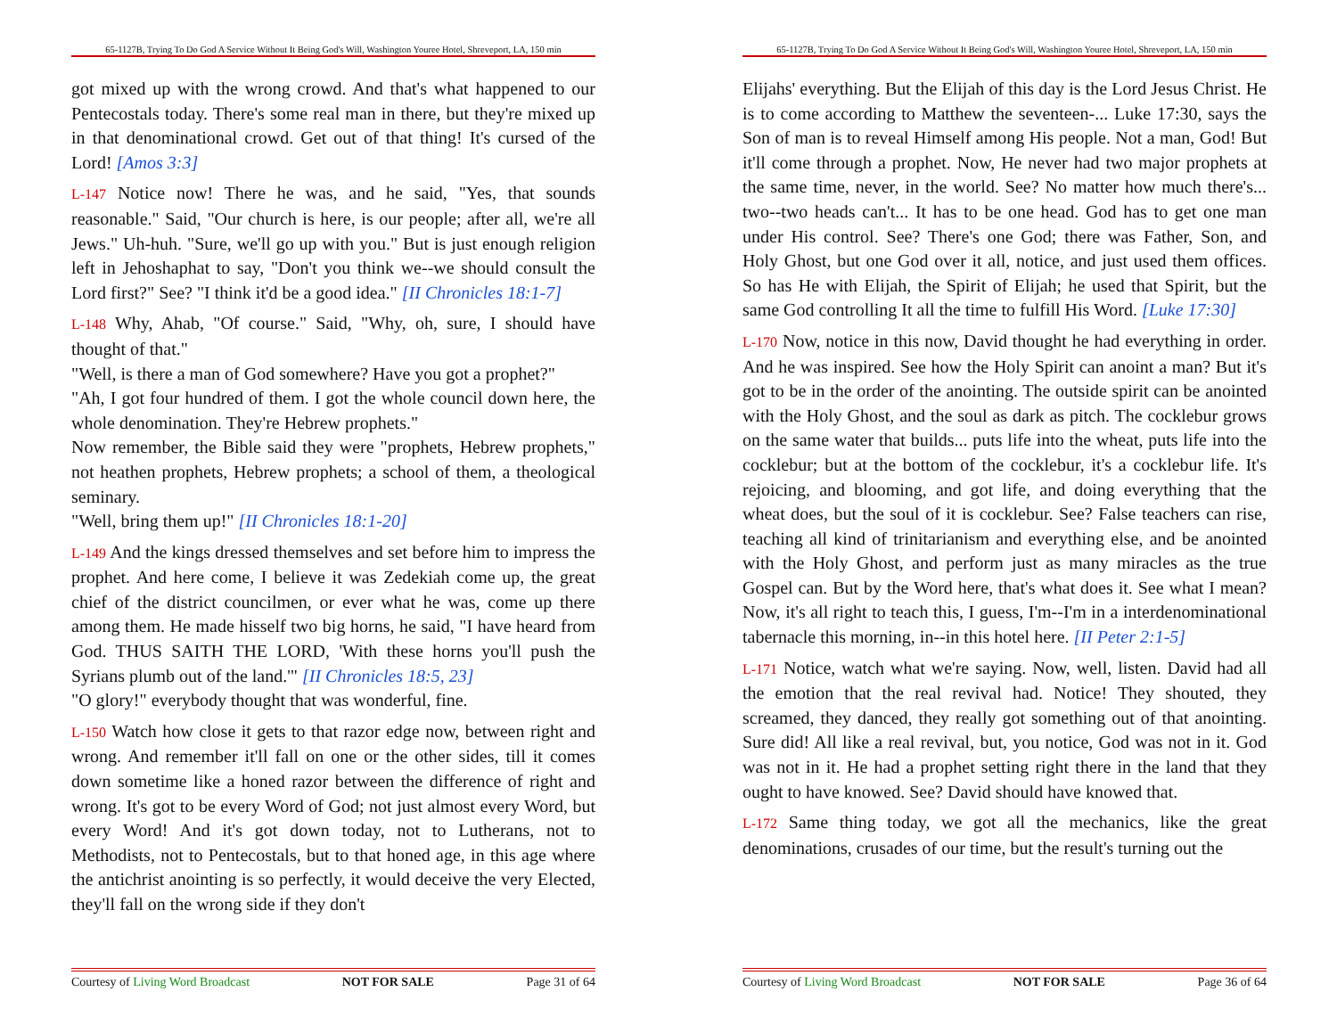65-1127B, Trying To Do God A Service Without It Being God's Will, Washington Youree Hotel, Shreveport, LA, 150 min
got mixed up with the wrong crowd. And that's what happened to our Pentecostals today. There's some real man in there, but they're mixed up in that denominational crowd. Get out of that thing! It's cursed of the Lord! [Amos 3:3]
L-147 Notice now! There he was, and he said, "Yes, that sounds reasonable." Said, "Our church is here, is our people; after all, we're all Jews." Uh-huh. "Sure, we'll go up with you." But is just enough religion left in Jehoshaphat to say, "Don't you think we--we should consult the Lord first?" See? "I think it'd be a good idea." [II Chronicles 18:1-7]
L-148 Why, Ahab, "Of course." Said, "Why, oh, sure, I should have thought of that."
"Well, is there a man of God somewhere? Have you got a prophet?"
"Ah, I got four hundred of them. I got the whole council down here, the whole denomination. They're Hebrew prophets."
Now remember, the Bible said they were "prophets, Hebrew prophets," not heathen prophets, Hebrew prophets; a school of them, a theological seminary.
"Well, bring them up!" [II Chronicles 18:1-20]
L-149 And the kings dressed themselves and set before him to impress the prophet. And here come, I believe it was Zedekiah come up, the great chief of the district councilmen, or ever what he was, come up there among them. He made hisself two big horns, he said, "I have heard from God. THUS SAITH THE LORD, 'With these horns you'll push the Syrians plumb out of the land.'" [II Chronicles 18:5, 23]
"O glory!" everybody thought that was wonderful, fine.
L-150 Watch how close it gets to that razor edge now, between right and wrong. And remember it'll fall on one or the other sides, till it comes down sometime like a honed razor between the difference of right and wrong. It's got to be every Word of God; not just almost every Word, but every Word! And it's got down today, not to Lutherans, not to Methodists, not to Pentecostals, but to that honed age, in this age where the antichrist anointing is so perfectly, it would deceive the very Elected, they'll fall on the wrong side if they don't
Courtesy of Living Word Broadcast NOT FOR SALE Page 31 of 64
65-1127B, Trying To Do God A Service Without It Being God's Will, Washington Youree Hotel, Shreveport, LA, 150 min
Elijahs' everything. But the Elijah of this day is the Lord Jesus Christ. He is to come according to Matthew the seventeen-... Luke 17:30, says the Son of man is to reveal Himself among His people. Not a man, God! But it'll come through a prophet. Now, He never had two major prophets at the same time, never, in the world. See? No matter how much there's... two--two heads can't... It has to be one head. God has to get one man under His control. See? There's one God; there was Father, Son, and Holy Ghost, but one God over it all, notice, and just used them offices. So has He with Elijah, the Spirit of Elijah; he used that Spirit, but the same God controlling It all the time to fulfill His Word. [Luke 17:30]
L-170 Now, notice in this now, David thought he had everything in order. And he was inspired. See how the Holy Spirit can anoint a man? But it's got to be in the order of the anointing. The outside spirit can be anointed with the Holy Ghost, and the soul as dark as pitch. The cocklebur grows on the same water that builds... puts life into the wheat, puts life into the cocklebur; but at the bottom of the cocklebur, it's a cocklebur life. It's rejoicing, and blooming, and got life, and doing everything that the wheat does, but the soul of it is cocklebur. See? False teachers can rise, teaching all kind of trinitarianism and everything else, and be anointed with the Holy Ghost, and perform just as many miracles as the true Gospel can. But by the Word here, that's what does it. See what I mean? Now, it's all right to teach this, I guess, I'm--I'm in a interdenominational tabernacle this morning, in--in this hotel here. [II Peter 2:1-5]
L-171 Notice, watch what we're saying. Now, well, listen. David had all the emotion that the real revival had. Notice! They shouted, they screamed, they danced, they really got something out of that anointing. Sure did! All like a real revival, but, you notice, God was not in it. God was not in it. He had a prophet setting right there in the land that they ought to have knowed. See? David should have knowed that.
L-172 Same thing today, we got all the mechanics, like the great denominations, crusades of our time, but the result's turning out the
Courtesy of Living Word Broadcast NOT FOR SALE Page 36 of 64